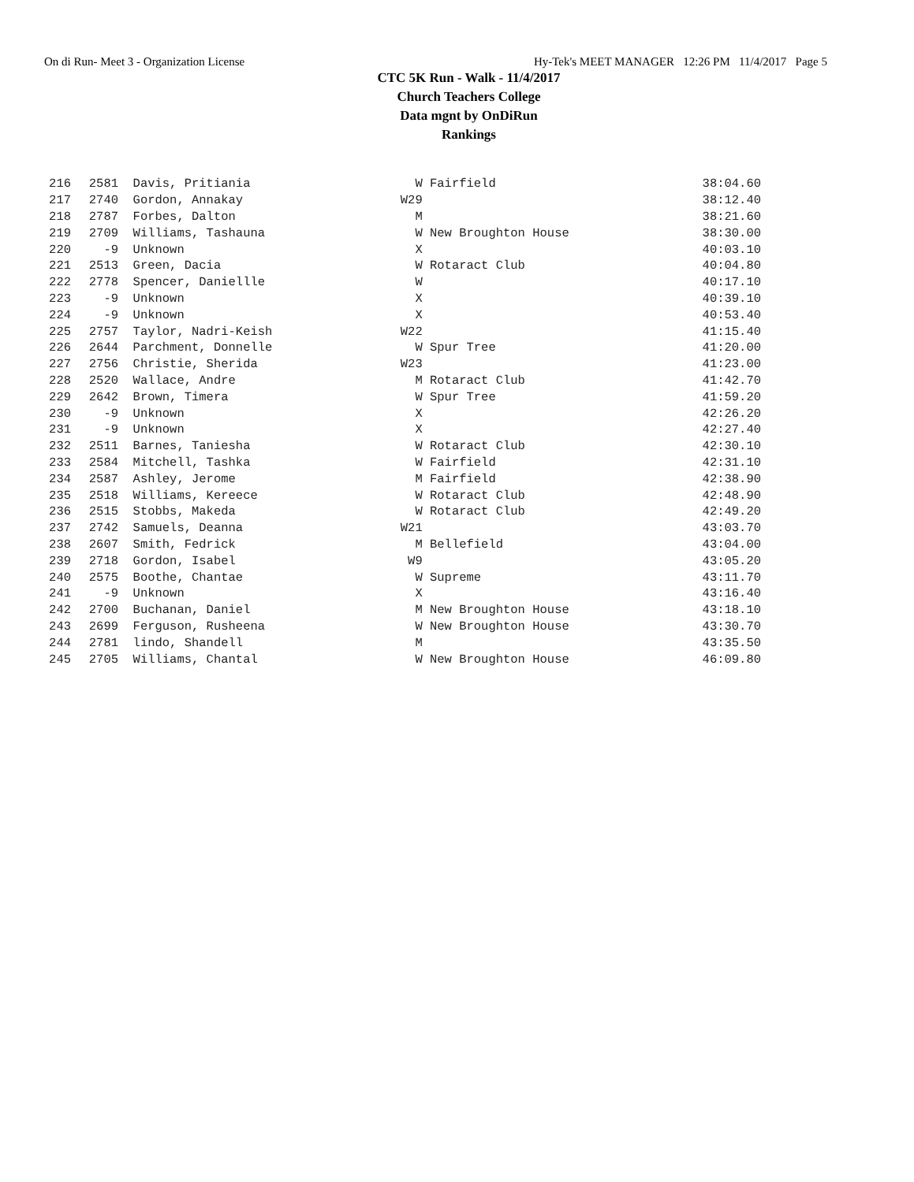On di Run- Meet 3 - Organization License Hy-Tek's MEET MANAGER 12:26 PM 11/4/2017 Page 5
CTC 5K Run - Walk - 11/4/2017
Church Teachers College
Data mgnt by OnDiRun
Rankings
| 216 | 2581 | Davis, Pritiania | W | Fairfield | 38:04.60 |
| 217 | 2740 | Gordon, Annakay | W29 | | 38:12.40 |
| 218 | 2787 | Forbes, Dalton | M | | 38:21.60 |
| 219 | 2709 | Williams, Tashauna | W | New Broughton House | 38:30.00 |
| 220 | -9 | Unknown | X | | 40:03.10 |
| 221 | 2513 | Green, Dacia | W | Rotaract Club | 40:04.80 |
| 222 | 2778 | Spencer, Daniellle | W | | 40:17.10 |
| 223 | -9 | Unknown | X | | 40:39.10 |
| 224 | -9 | Unknown | X | | 40:53.40 |
| 225 | 2757 | Taylor, Nadri-Keish | W22 | | 41:15.40 |
| 226 | 2644 | Parchment, Donnelle | W | Spur Tree | 41:20.00 |
| 227 | 2756 | Christie, Sherida | W23 | | 41:23.00 |
| 228 | 2520 | Wallace, Andre | M | Rotaract Club | 41:42.70 |
| 229 | 2642 | Brown, Timera | W | Spur Tree | 41:59.20 |
| 230 | -9 | Unknown | X | | 42:26.20 |
| 231 | -9 | Unknown | X | | 42:27.40 |
| 232 | 2511 | Barnes, Taniesha | W | Rotaract Club | 42:30.10 |
| 233 | 2584 | Mitchell, Tashka | W | Fairfield | 42:31.10 |
| 234 | 2587 | Ashley, Jerome | M | Fairfield | 42:38.90 |
| 235 | 2518 | Williams, Kereece | W | Rotaract Club | 42:48.90 |
| 236 | 2515 | Stobbs, Makeda | W | Rotaract Club | 42:49.20 |
| 237 | 2742 | Samuels, Deanna | W21 | | 43:03.70 |
| 238 | 2607 | Smith, Fedrick | M | Bellefield | 43:04.00 |
| 239 | 2718 | Gordon, Isabel | W9 | | 43:05.20 |
| 240 | 2575 | Boothe, Chantae | W | Supreme | 43:11.70 |
| 241 | -9 | Unknown | X | | 43:16.40 |
| 242 | 2700 | Buchanan, Daniel | M | New Broughton House | 43:18.10 |
| 243 | 2699 | Ferguson, Rusheena | W | New Broughton House | 43:30.70 |
| 244 | 2781 | lindo, Shandell | M | | 43:35.50 |
| 245 | 2705 | Williams, Chantal | W | New Broughton House | 46:09.80 |